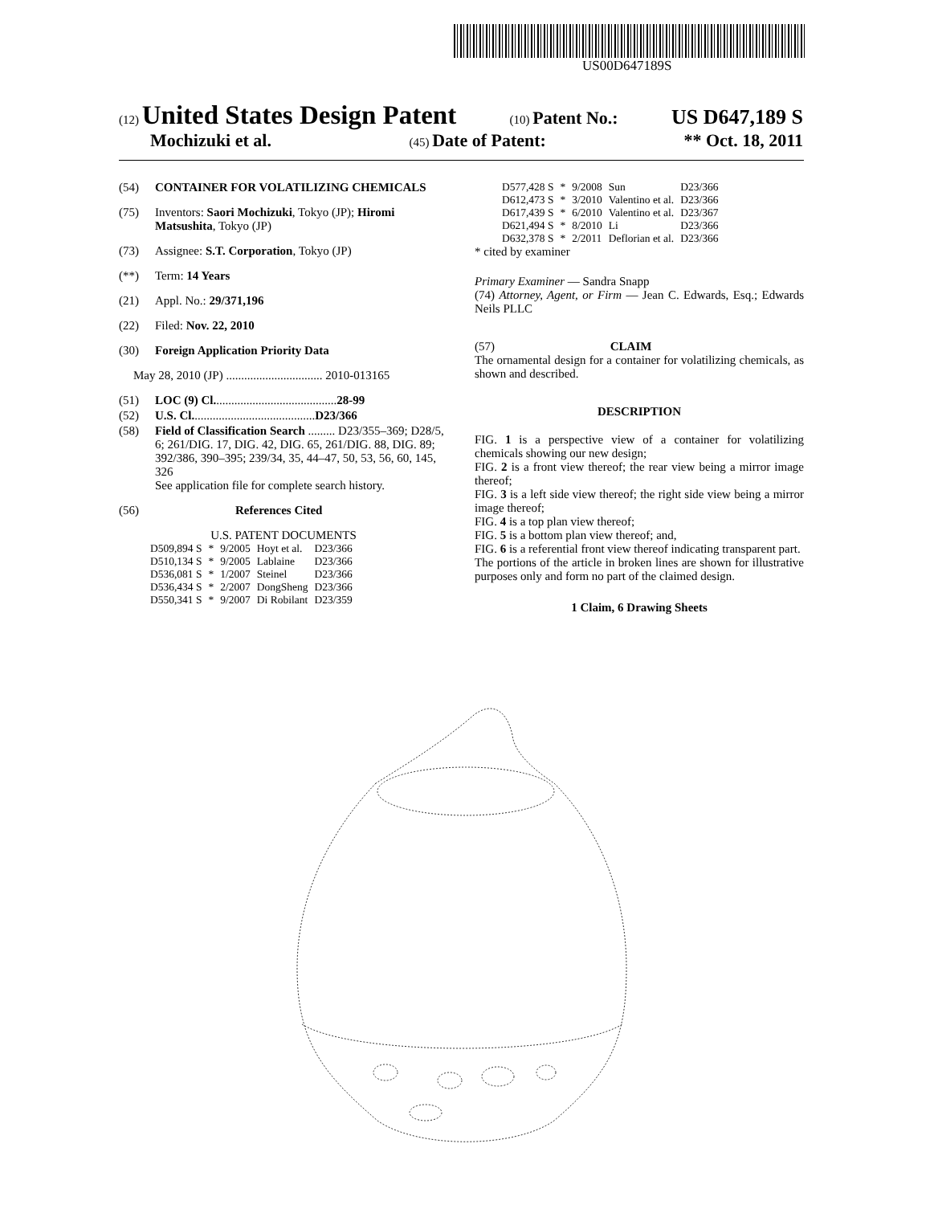US00D647189S
(12) United States Design Patent (10) Patent No.: US D647,189 S
Mochizuki et al. (45) Date of Patent: ** Oct. 18, 2011
(54) CONTAINER FOR VOLATILIZING CHEMICALS
(75) Inventors: Saori Mochizuki, Tokyo (JP); Hiromi Matsushita, Tokyo (JP)
(73) Assignee: S.T. Corporation, Tokyo (JP)
(**) Term: 14 Years
(21) Appl. No.: 29/371,196
(22) Filed: Nov. 22, 2010
(30) Foreign Application Priority Data
May 28, 2010 (JP) ................................ 2010-013165
(51) LOC (9) Cl. ........................................ 28-99
(52) U.S. Cl. ........................................ D23/366
(58) Field of Classification Search ......... D23/355–369; D28/5, 6; 261/DIG. 17, DIG. 42, DIG. 65, 261/DIG. 88, DIG. 89; 392/386, 390–395; 239/34, 35, 44–47, 50, 53, 56, 60, 145, 326
See application file for complete search history.
(56) References Cited
U.S. PATENT DOCUMENTS
| D509,894 S | * | 9/2005 | Hoyt et al. | D23/366 |
| D510,134 S | * | 9/2005 | Lablaine | D23/366 |
| D536,081 S | * | 1/2007 | Steinel | D23/366 |
| D536,434 S | * | 2/2007 | DongSheng | D23/366 |
| D550,341 S | * | 9/2007 | Di Robilant | D23/359 |
| D577,428 S | * | 9/2008 | Sun | D23/366 |
| D612,473 S | * | 3/2010 | Valentino et al. | D23/366 |
| D617,439 S | * | 6/2010 | Valentino et al. | D23/367 |
| D621,494 S | * | 8/2010 | Li | D23/366 |
| D632,378 S | * | 2/2011 | Deflorian et al. | D23/366 |
* cited by examiner
Primary Examiner — Sandra Snapp
(74) Attorney, Agent, or Firm — Jean C. Edwards, Esq.; Edwards Neils PLLC
(57) CLAIM
The ornamental design for a container for volatilizing chemicals, as shown and described.
DESCRIPTION
FIG. 1 is a perspective view of a container for volatilizing chemicals showing our new design;
FIG. 2 is a front view thereof; the rear view being a mirror image thereof;
FIG. 3 is a left side view thereof; the right side view being a mirror image thereof;
FIG. 4 is a top plan view thereof;
FIG. 5 is a bottom plan view thereof; and,
FIG. 6 is a referential front view thereof indicating transparent part.
The portions of the article in broken lines are shown for illustrative purposes only and form no part of the claimed design.
1 Claim, 6 Drawing Sheets